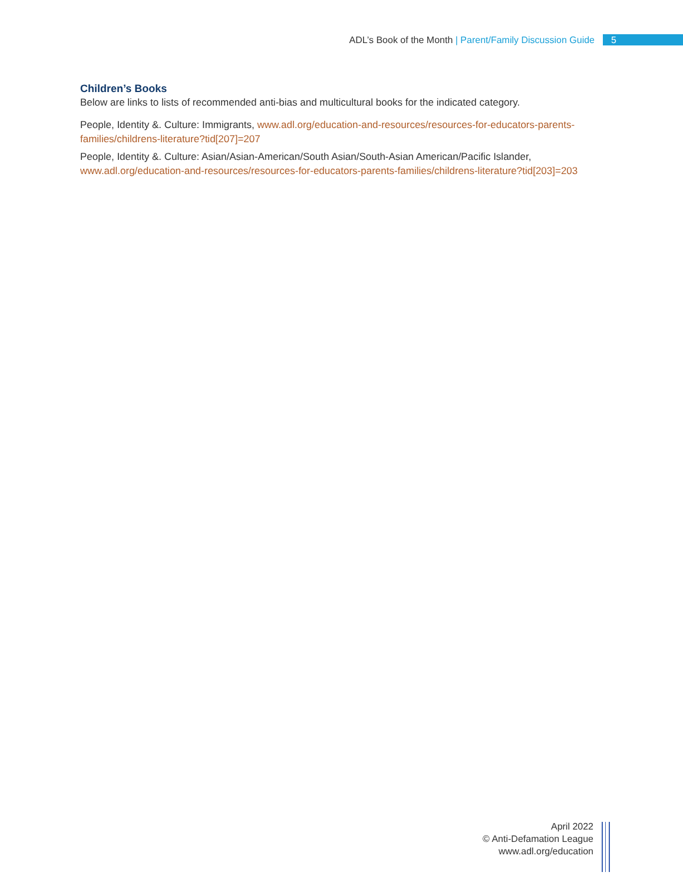ADL’s Book of the Month | Parent/Family Discussion Guide 5
Children’s Books
Below are links to lists of recommended anti-bias and multicultural books for the indicated category.
People, Identity &. Culture: Immigrants, www.adl.org/education-and-resources/resources-for-educators-parents-families/childrens-literature?tid[207]=207
People, Identity &. Culture: Asian/Asian-American/South Asian/South-Asian American/Pacific Islander, www.adl.org/education-and-resources/resources-for-educators-parents-families/childrens-literature?tid[203]=203
April 2022
© Anti-Defamation League
www.adl.org/education